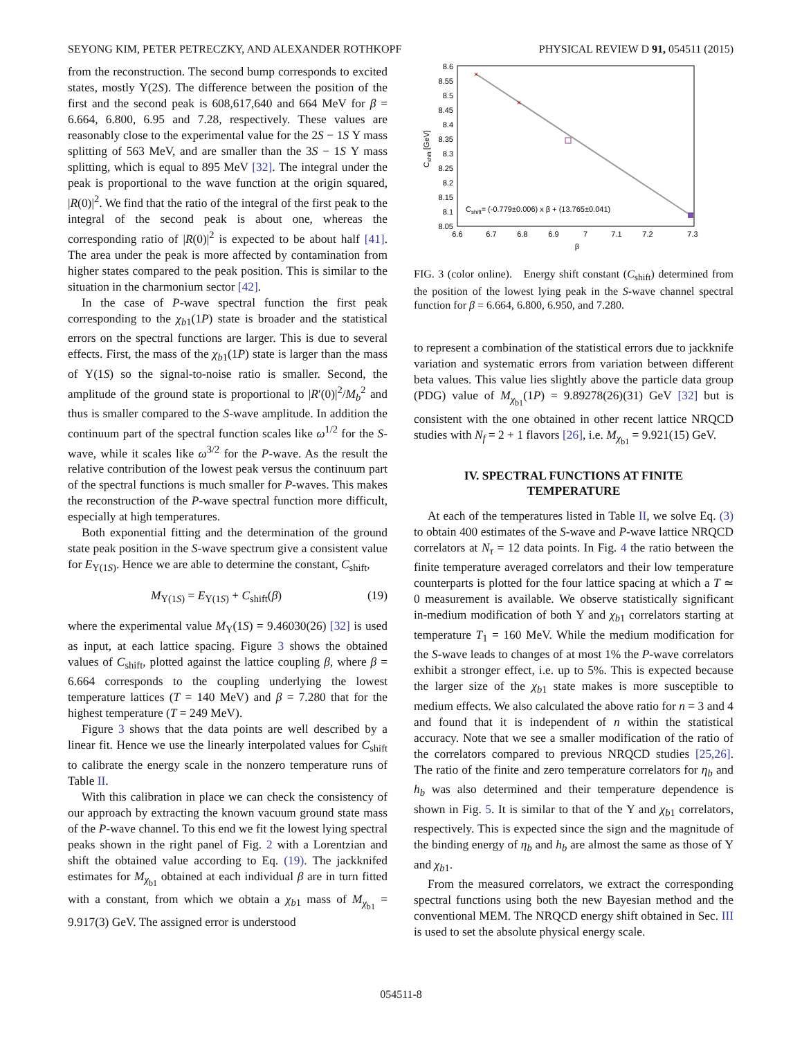SEYONG KIM, PETER PETRECZKY, AND ALEXANDER ROTHKOPF PHYSICAL REVIEW D 91, 054511 (2015)
from the reconstruction. The second bump corresponds to excited states, mostly Υ(2S). The difference between the position of the first and the second peak is 608,617,640 and 664 MeV for β = 6.664, 6.800, 6.95 and 7.28, respectively. These values are reasonably close to the experimental value for the 2S − 1S Υ mass splitting of 563 MeV, and are smaller than the 3S − 1S Υ mass splitting, which is equal to 895 MeV [32]. The integral under the peak is proportional to the wave function at the origin squared, |R(0)|<sup>2</sup>. We find that the ratio of the integral of the first peak to the integral of the second peak is about one, whereas the corresponding ratio of |R(0)|<sup>2</sup> is expected to be about half [41]. The area under the peak is more affected by contamination from higher states compared to the peak position. This is similar to the situation in the charmonium sector [42].
In the case of P-wave spectral function the first peak corresponding to the χ<sub>b1</sub>(1P) state is broader and the statistical errors on the spectral functions are larger. This is due to several effects. First, the mass of the χ<sub>b1</sub>(1P) state is larger than the mass of Υ(1S) so the signal-to-noise ratio is smaller. Second, the amplitude of the ground state is proportional to |R′(0)|<sup>2</sup>/M<sub>b</sub><sup>2</sup> and thus is smaller compared to the S-wave amplitude. In addition the continuum part of the spectral function scales like ω<sup>1/2</sup> for the S-wave, while it scales like ω<sup>3/2</sup> for the P-wave. As the result the relative contribution of the lowest peak versus the continuum part of the spectral functions is much smaller for P-waves. This makes the reconstruction of the P-wave spectral function more difficult, especially at high temperatures.
Both exponential fitting and the determination of the ground state peak position in the S-wave spectrum give a consistent value for E<sub>Υ(1S)</sub>. Hence we are able to determine the constant, C<sub>shift</sub>,
M<sub>Υ(1S)</sub> = E<sub>Υ(1S)</sub> + C<sub>shift</sub>(β) (19)
where the experimental value M<sub>Υ</sub>(1S) = 9.46030(26) [32] is used as input, at each lattice spacing. Figure 3 shows the obtained values of C<sub>shift</sub>, plotted against the lattice coupling β, where β = 6.664 corresponds to the coupling underlying the lowest temperature lattices (T = 140 MeV) and β = 7.280 that for the highest temperature (T = 249 MeV).
Figure 3 shows that the data points are well described by a linear fit. Hence we use the linearly interpolated values for C<sub>shift</sub> to calibrate the energy scale in the nonzero temperature runs of Table II.
With this calibration in place we can check the consistency of our approach by extracting the known vacuum ground state mass of the P-wave channel. To this end we fit the lowest lying spectral peaks shown in the right panel of Fig. 2 with a Lorentzian and shift the obtained value according to Eq. (19). The jackknifed estimates for M<sub>χ<sub>b1</sub></sub> obtained at each individual β are in turn fitted with a constant, from which we obtain a χ<sub>b1</sub> mass of M<sub>χ<sub>b1</sub></sub> = 9.917(3) GeV. The assigned error is understood
8.6
8.55
8.5
8.45
8.4
8.35
8.3
8.25
8.2
8.15
8.1
8.05
6.6
6.7
6.8
6.9
7
7.1
7.2
7.3
β
Cshift [GeV]
×
×
Cshift= (-0.779±0.006) x β + (13.765±0.041)
FIG. 3 (color online). Energy shift constant (C<sub>shift</sub>) determined from the position of the lowest lying peak in the S-wave channel spectral function for β = 6.664, 6.800, 6.950, and 7.280.
to represent a combination of the statistical errors due to jackknife variation and systematic errors from variation between different beta values. This value lies slightly above the particle data group (PDG) value of M<sub>χ<sub>b1</sub></sub>(1P) = 9.89278(26)(31) GeV [32] but is consistent with the one obtained in other recent lattice NRQCD studies with N<sub>f</sub> = 2 + 1 flavors [26], i.e. M<sub>χ<sub>b1</sub></sub> = 9.921(15) GeV.
IV. SPECTRAL FUNCTIONS AT FINITE
TEMPERATURE
At each of the temperatures listed in Table II, we solve Eq. (3) to obtain 400 estimates of the S-wave and P-wave lattice NRQCD correlators at N<sub>τ</sub> = 12 data points. In Fig. 4 the ratio between the finite temperature averaged correlators and their low temperature counterparts is plotted for the four lattice spacing at which a T ≃ 0 measurement is available. We observe statistically significant in-medium modification of both Υ and χ<sub>b1</sub> correlators starting at temperature T<sub>1</sub> = 160 MeV. While the medium modification for the S-wave leads to changes of at most 1% the P-wave correlators exhibit a stronger effect, i.e. up to 5%. This is expected because the larger size of the χ<sub>b1</sub> state makes is more susceptible to medium effects. We also calculated the above ratio for n = 3 and 4 and found that it is independent of n within the statistical accuracy. Note that we see a smaller modification of the ratio of the correlators compared to previous NRQCD studies [25,26]. The ratio of the finite and zero temperature correlators for η<sub>b</sub> and h<sub>b</sub> was also determined and their temperature dependence is shown in Fig. 5. It is similar to that of the Υ and χ<sub>b1</sub> correlators, respectively. This is expected since the sign and the magnitude of the binding energy of η<sub>b</sub> and h<sub>b</sub> are almost the same as those of Υ and χ<sub>b1</sub>.
From the measured correlators, we extract the corresponding spectral functions using both the new Bayesian method and the conventional MEM. The NRQCD energy shift obtained in Sec. III is used to set the absolute physical energy scale.
054511-8